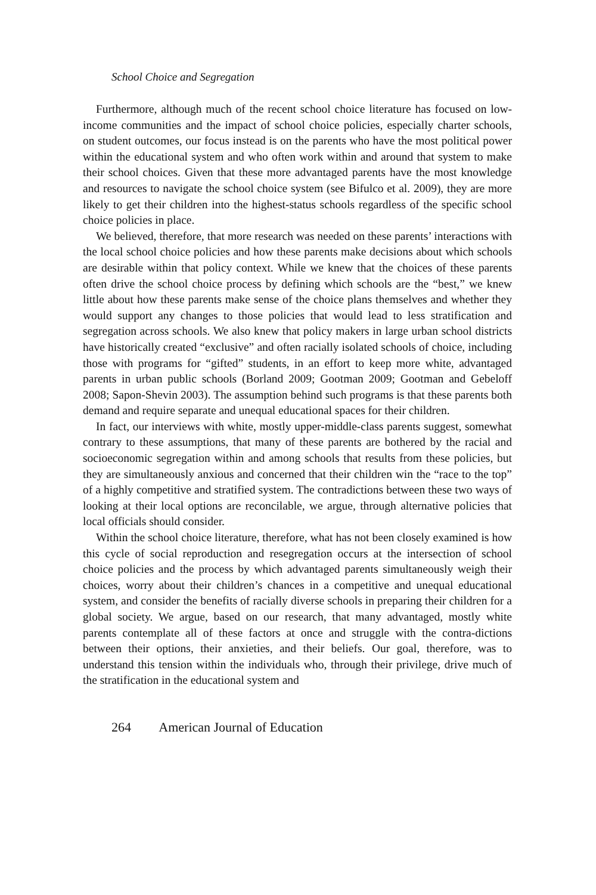School Choice and Segregation
Furthermore, although much of the recent school choice literature has focused on low-income communities and the impact of school choice policies, especially charter schools, on student outcomes, our focus instead is on the parents who have the most political power within the educational system and who often work within and around that system to make their school choices. Given that these more advantaged parents have the most knowledge and resources to navigate the school choice system (see Bifulco et al. 2009), they are more likely to get their children into the highest-status schools regardless of the specific school choice policies in place.
We believed, therefore, that more research was needed on these parents’ interactions with the local school choice policies and how these parents make decisions about which schools are desirable within that policy context. While we knew that the choices of these parents often drive the school choice process by defining which schools are the “best,” we knew little about how these parents make sense of the choice plans themselves and whether they would support any changes to those policies that would lead to less stratification and segregation across schools. We also knew that policy makers in large urban school districts have historically created “exclusive” and often racially isolated schools of choice, including those with programs for “gifted” students, in an effort to keep more white, advantaged parents in urban public schools (Borland 2009; Gootman 2009; Gootman and Gebeloff 2008; Sapon-Shevin 2003). The assumption behind such programs is that these parents both demand and require separate and unequal educational spaces for their children.
In fact, our interviews with white, mostly upper-middle-class parents suggest, somewhat contrary to these assumptions, that many of these parents are bothered by the racial and socioeconomic segregation within and among schools that results from these policies, but they are simultaneously anxious and concerned that their children win the “race to the top” of a highly competitive and stratified system. The contradictions between these two ways of looking at their local options are reconcilable, we argue, through alternative policies that local officials should consider.
Within the school choice literature, therefore, what has not been closely examined is how this cycle of social reproduction and resegregation occurs at the intersection of school choice policies and the process by which advantaged parents simultaneously weigh their choices, worry about their children’s chances in a competitive and unequal educational system, and consider the benefits of racially diverse schools in preparing their children for a global society. We argue, based on our research, that many advantaged, mostly white parents contemplate all of these factors at once and struggle with the contra-dictions between their options, their anxieties, and their beliefs. Our goal, therefore, was to understand this tension within the individuals who, through their privilege, drive much of the stratification in the educational system and
264 American Journal of Education